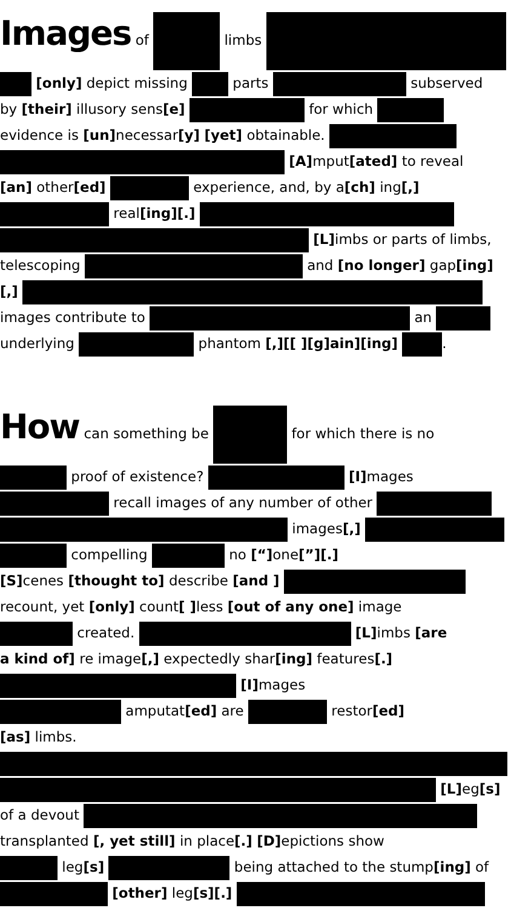Images of limbs
[only] depict missing parts subserved
by [their] illusory sens[e] for which
evidence is [un] necessar[y] [yet] obtainable.
[A] mput[ated] to reveal
[an] other[ed] experience, and, by a[ch] ing[,]
real[ing][.]
[L] imbs or parts of limbs,
telescoping and [no longer] gap[ing]
[,]
images contribute to an
underlying phantom [,][[ ][g]ain][ing] .
How can something be for which there is no
proof of existence? [I] mages
recall images of any number of other
images[,]
compelling no [“] one[”][.]
[S] cenes [thought to] describe [and ]
recount, yet [only] count[ ] less [out of any one] image
created. [L] imbs [are
a kind of] re image[,] expectedly shar[ing] features[.]
[I] mages
amputat[ed] are restor[ed]
[as] limbs.
[L] eg[s]
of a devout
transplanted [, yet still] in place[.] [D] epictions show
leg[s] being attached to the stump[ing] of
[other] leg[s][.]